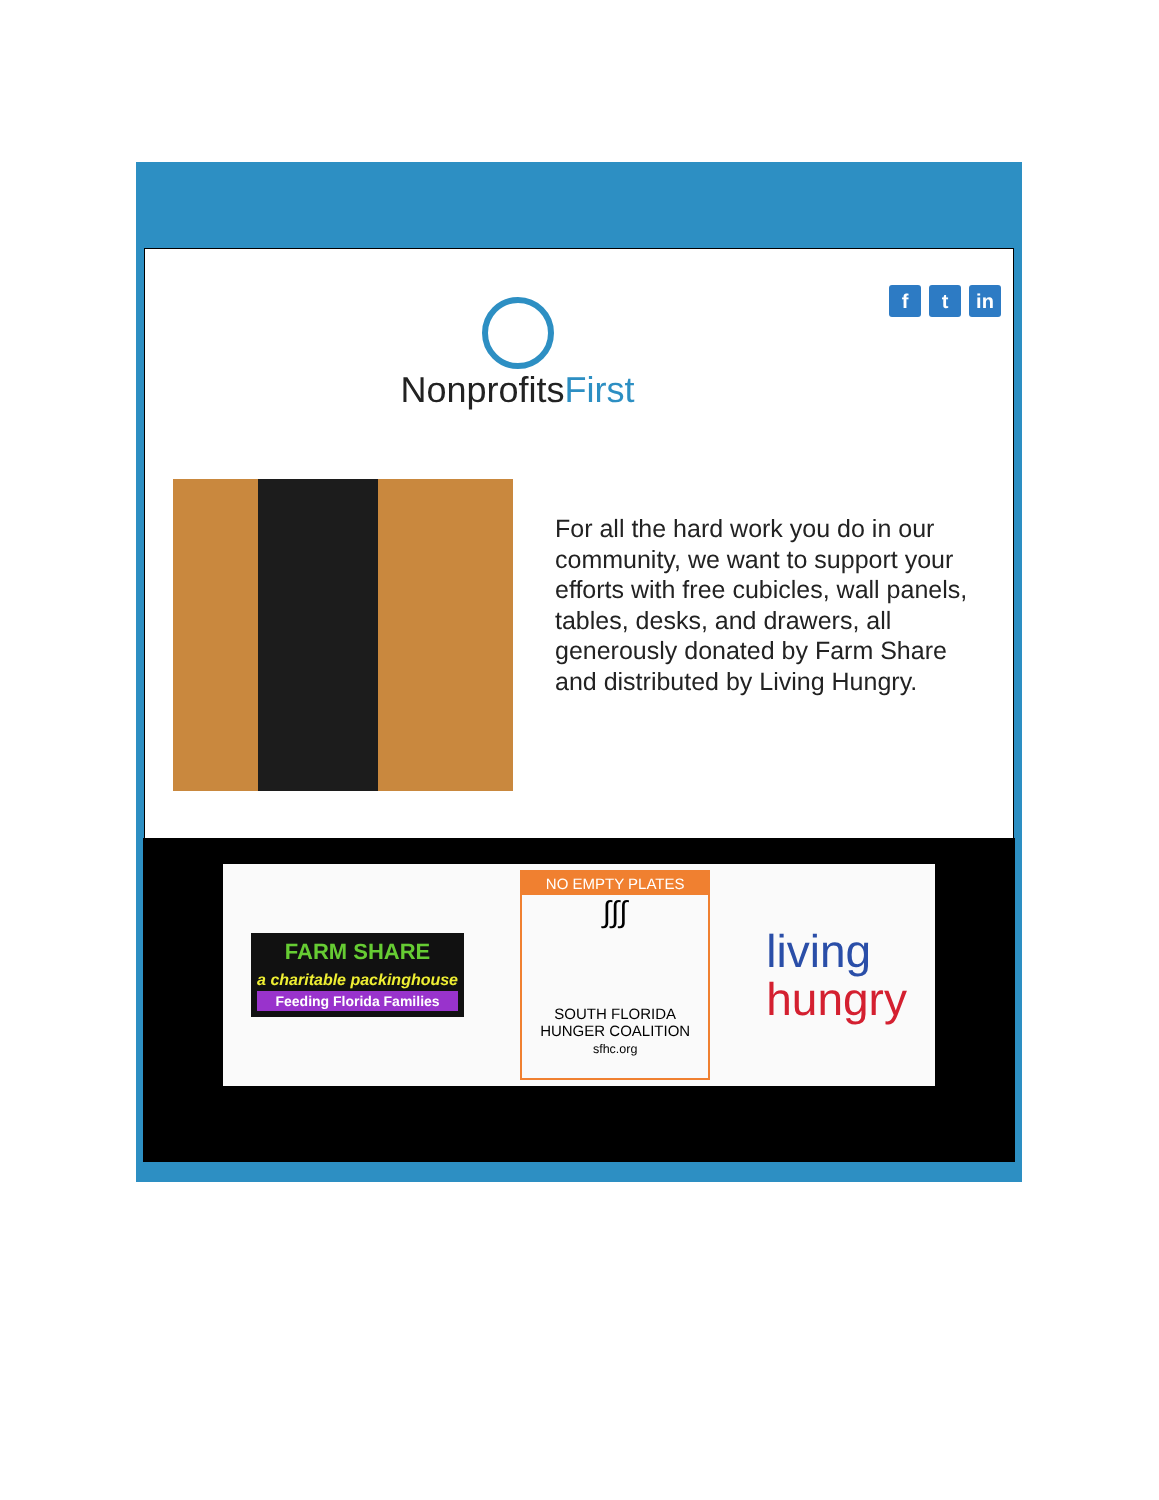NonprofitsFirst
f t in
For all the hard work you do in our community, we want to support your efforts with free cubicles, wall panels, tables, desks, and drawers, all generously donated by Farm Share and distributed by Living Hungry.
FARM SHARE
a charitable packinghouse
Feeding Florida Families
NO EMPTY PLATES
∫∫∫
SOUTH FLORIDA
HUNGER COALITION
sfhc.org
living
hungry